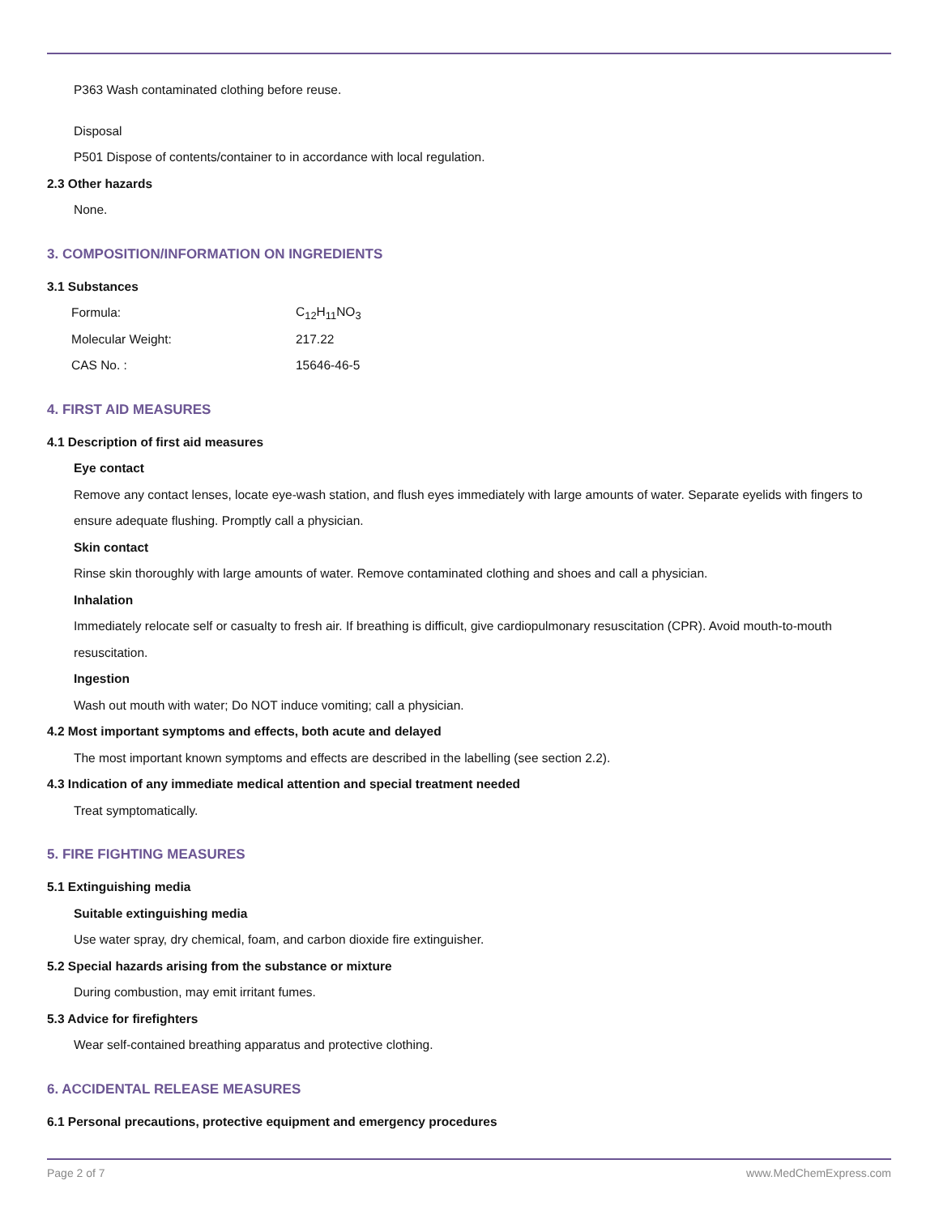P363 Wash contaminated clothing before reuse.
Disposal
P501 Dispose of contents/container to in accordance with local regulation.
2.3 Other hazards
None.
3. COMPOSITION/INFORMATION ON INGREDIENTS
3.1 Substances
| Formula: | C<sub>12</sub>H<sub>11</sub>NO<sub>3</sub> |
| Molecular Weight: | 217.22 |
| CAS No. : | 15646-46-5 |
4. FIRST AID MEASURES
4.1 Description of first aid measures
Eye contact
Remove any contact lenses, locate eye-wash station, and flush eyes immediately with large amounts of water. Separate eyelids with fingers to ensure adequate flushing. Promptly call a physician.
Skin contact
Rinse skin thoroughly with large amounts of water. Remove contaminated clothing and shoes and call a physician.
Inhalation
Immediately relocate self or casualty to fresh air. If breathing is difficult, give cardiopulmonary resuscitation (CPR). Avoid mouth-to-mouth resuscitation.
Ingestion
Wash out mouth with water; Do NOT induce vomiting; call a physician.
4.2 Most important symptoms and effects, both acute and delayed
The most important known symptoms and effects are described in the labelling (see section 2.2).
4.3 Indication of any immediate medical attention and special treatment needed
Treat symptomatically.
5. FIRE FIGHTING MEASURES
5.1 Extinguishing media
Suitable extinguishing media
Use water spray, dry chemical, foam, and carbon dioxide fire extinguisher.
5.2 Special hazards arising from the substance or mixture
During combustion, may emit irritant fumes.
5.3 Advice for firefighters
Wear self-contained breathing apparatus and protective clothing.
6. ACCIDENTAL RELEASE MEASURES
6.1 Personal precautions, protective equipment and emergency procedures
Page 2 of 7 www.MedChemExpress.com